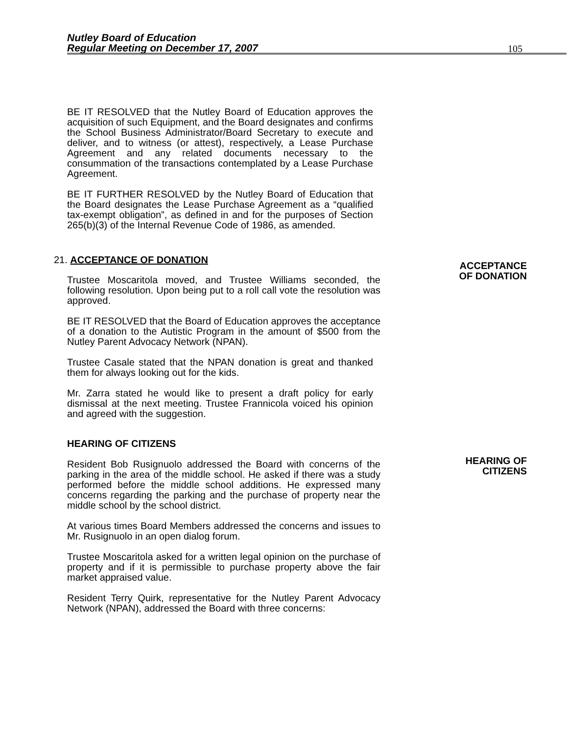Nutley Board of Education
Regular Meeting on December 17, 2007
105
ACCEPTANCE
OF DONATION
HEARING OF
CITIZENS
BE IT RESOLVED that the Nutley Board of Education approves the acquisition of such Equipment, and the Board designates and confirms the School Business Administrator/Board Secretary to execute and deliver, and to witness (or attest), respectively, a Lease Purchase Agreement and any related documents necessary to the consummation of the transactions contemplated by a Lease Purchase Agreement.
BE IT FURTHER RESOLVED by the Nutley Board of Education that the Board designates the Lease Purchase Agreement as a “qualified tax-exempt obligation”, as defined in and for the purposes of Section 265(b)(3) of the Internal Revenue Code of 1986, as amended.
21. ACCEPTANCE OF DONATION
Trustee Moscaritola moved, and Trustee Williams seconded, the following resolution. Upon being put to a roll call vote the resolution was approved.
BE IT RESOLVED that the Board of Education approves the acceptance of a donation to the Autistic Program in the amount of $500 from the Nutley Parent Advocacy Network (NPAN).
Trustee Casale stated that the NPAN donation is great and thanked them for always looking out for the kids.
Mr. Zarra stated he would like to present a draft policy for early dismissal at the next meeting. Trustee Frannicola voiced his opinion and agreed with the suggestion.
HEARING OF CITIZENS
Resident Bob Rusignuolo addressed the Board with concerns of the parking in the area of the middle school. He asked if there was a study performed before the middle school additions. He expressed many concerns regarding the parking and the purchase of property near the middle school by the school district.
At various times Board Members addressed the concerns and issues to Mr. Rusignuolo in an open dialog forum.
Trustee Moscaritola asked for a written legal opinion on the purchase of property and if it is permissible to purchase property above the fair market appraised value.
Resident Terry Quirk, representative for the Nutley Parent Advocacy Network (NPAN), addressed the Board with three concerns: